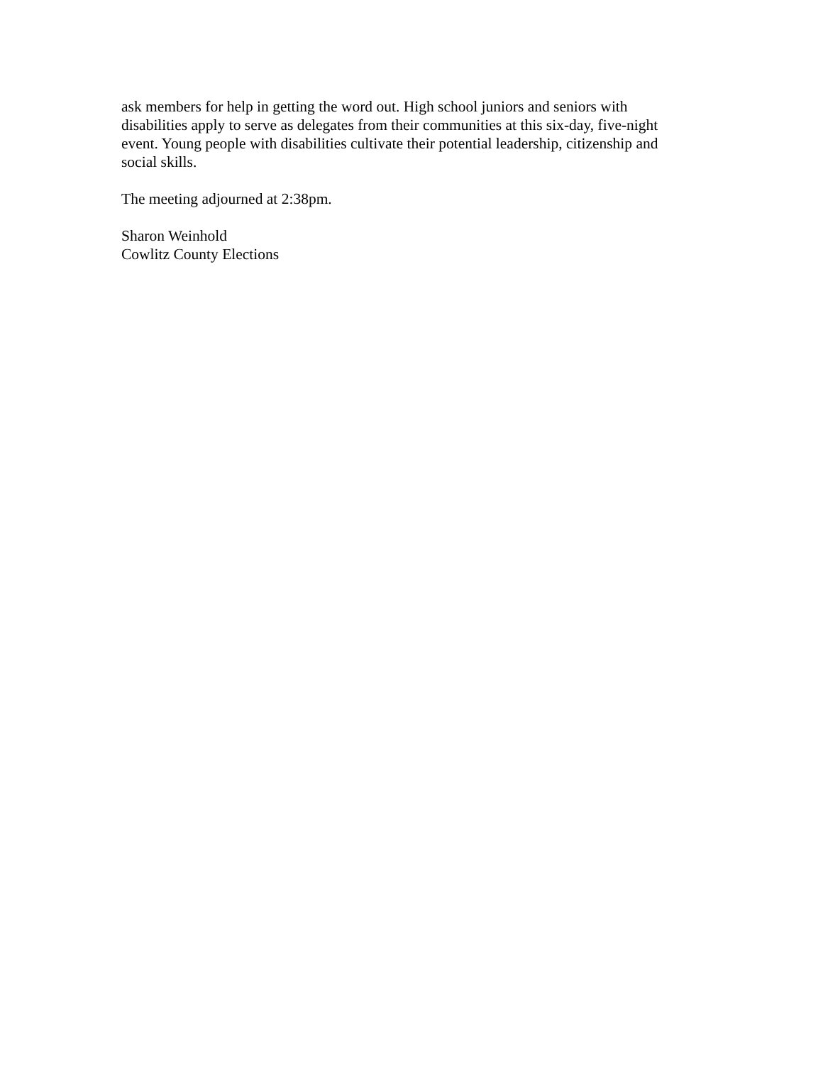ask members for help in getting the word out. High school juniors and seniors with disabilities apply to serve as delegates from their communities at this six-day, five-night event. Young people with disabilities cultivate their potential leadership, citizenship and social skills.
The meeting adjourned at 2:38pm.
Sharon Weinhold
Cowlitz County Elections